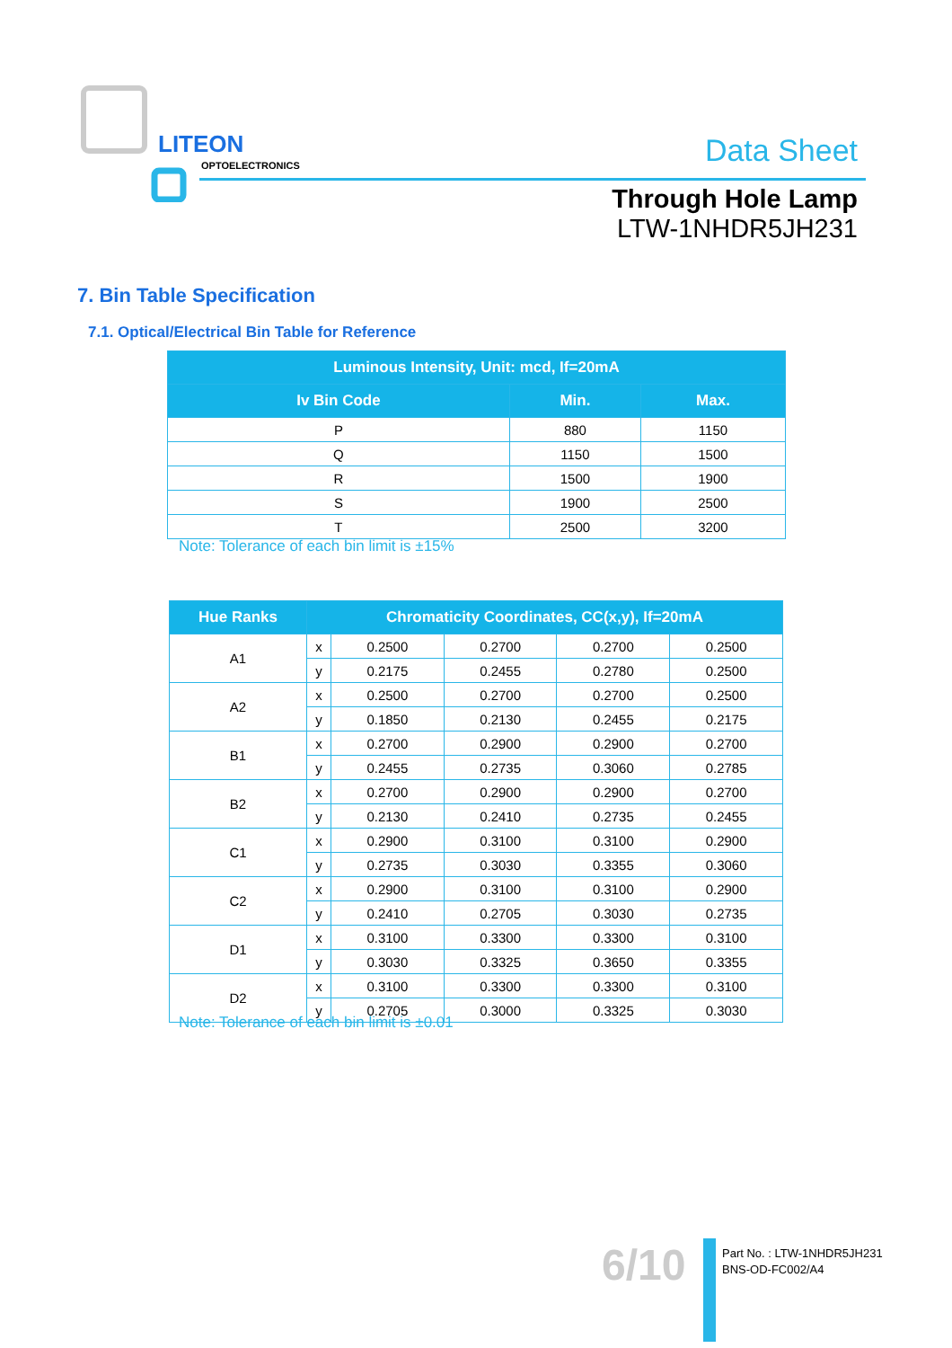LITEON
OPTOELECTRONICS
Data Sheet
Through Hole Lamp
LTW-1NHDR5JH231
7. Bin Table Specification
7.1. Optical/Electrical Bin Table for Reference
| Luminous Intensity, Unit: mcd, If=20mA | | |
| --- | --- | --- |
| Iv Bin Code | Min. | Max. |
| P | 880 | 1150 |
| Q | 1150 | 1500 |
| R | 1500 | 1900 |
| S | 1900 | 2500 |
| T | 2500 | 3200 |
Note: Tolerance of each bin limit is ±15%
| Hue Ranks | Chromaticity Coordinates, CC(x,y), If=20mA | | | | |
| --- | --- | --- | --- | --- | --- |
| A1 | x | 0.2500 | 0.2700 | 0.2700 | 0.2500 |
| | y | 0.2175 | 0.2455 | 0.2780 | 0.2500 |
| A2 | x | 0.2500 | 0.2700 | 0.2700 | 0.2500 |
| | y | 0.1850 | 0.2130 | 0.2455 | 0.2175 |
| B1 | x | 0.2700 | 0.2900 | 0.2900 | 0.2700 |
| | y | 0.2455 | 0.2735 | 0.3060 | 0.2785 |
| B2 | x | 0.2700 | 0.2900 | 0.2900 | 0.2700 |
| | y | 0.2130 | 0.2410 | 0.2735 | 0.2455 |
| C1 | x | 0.2900 | 0.3100 | 0.3100 | 0.2900 |
| | y | 0.2735 | 0.3030 | 0.3355 | 0.3060 |
| C2 | x | 0.2900 | 0.3100 | 0.3100 | 0.2900 |
| | y | 0.2410 | 0.2705 | 0.3030 | 0.2735 |
| D1 | x | 0.3100 | 0.3300 | 0.3300 | 0.3100 |
| | y | 0.3030 | 0.3325 | 0.3650 | 0.3355 |
| D2 | x | 0.3100 | 0.3300 | 0.3300 | 0.3100 |
| | y | 0.2705 | 0.3000 | 0.3325 | 0.3030 |
Note: Tolerance of each bin limit is ±0.01
6/10
Part No. : LTW-1NHDR5JH231
BNS-OD-FC002/A4